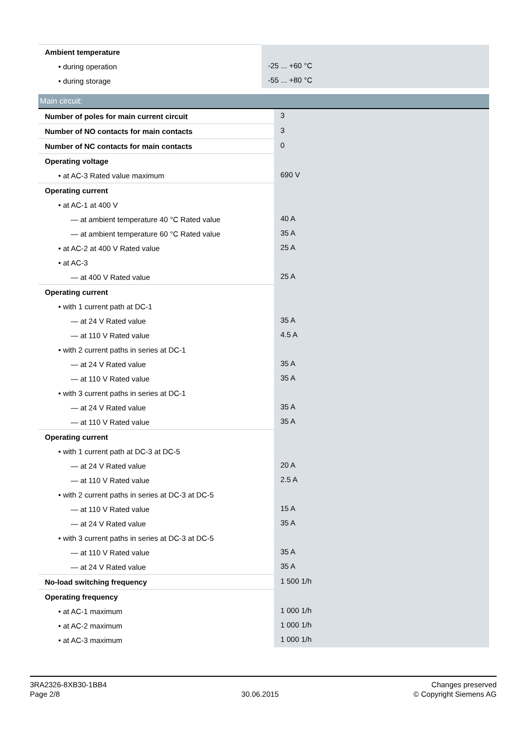| Ambient temperature | |
| • during operation | -25 ... +60 °C |
| • during storage | -55 ... +80 °C |
| Main circuit: | |
| Number of poles for main current circuit | 3 |
| Number of NO contacts for main contacts | 3 |
| Number of NC contacts for main contacts | 0 |
| Operating voltage | |
| • at AC-3 Rated value maximum | 690 V |
| Operating current | |
| • at AC-1 at 400 V | |
| — at ambient temperature 40 °C Rated value | 40 A |
| — at ambient temperature 60 °C Rated value | 35 A |
| • at AC-2 at 400 V Rated value | 25 A |
| • at AC-3 | |
| — at 400 V Rated value | 25 A |
| Operating current | |
| • with 1 current path at DC-1 | |
| — at 24 V Rated value | 35 A |
| — at 110 V Rated value | 4.5 A |
| • with 2 current paths in series at DC-1 | |
| — at 24 V Rated value | 35 A |
| — at 110 V Rated value | 35 A |
| • with 3 current paths in series at DC-1 | |
| — at 24 V Rated value | 35 A |
| — at 110 V Rated value | 35 A |
| Operating current | |
| • with 1 current path at DC-3 at DC-5 | |
| — at 24 V Rated value | 20 A |
| — at 110 V Rated value | 2.5 A |
| • with 2 current paths in series at DC-3 at DC-5 | |
| — at 110 V Rated value | 15 A |
| — at 24 V Rated value | 35 A |
| • with 3 current paths in series at DC-3 at DC-5 | |
| — at 110 V Rated value | 35 A |
| — at 24 V Rated value | 35 A |
| No-load switching frequency | 1 500 1/h |
| Operating frequency | |
| • at AC-1 maximum | 1 000 1/h |
| • at AC-2 maximum | 1 000 1/h |
| • at AC-3 maximum | 1 000 1/h |
3RA2326-8XB30-1BB4
Page 2/8
30.06.2015
Changes preserved
© Copyright Siemens AG